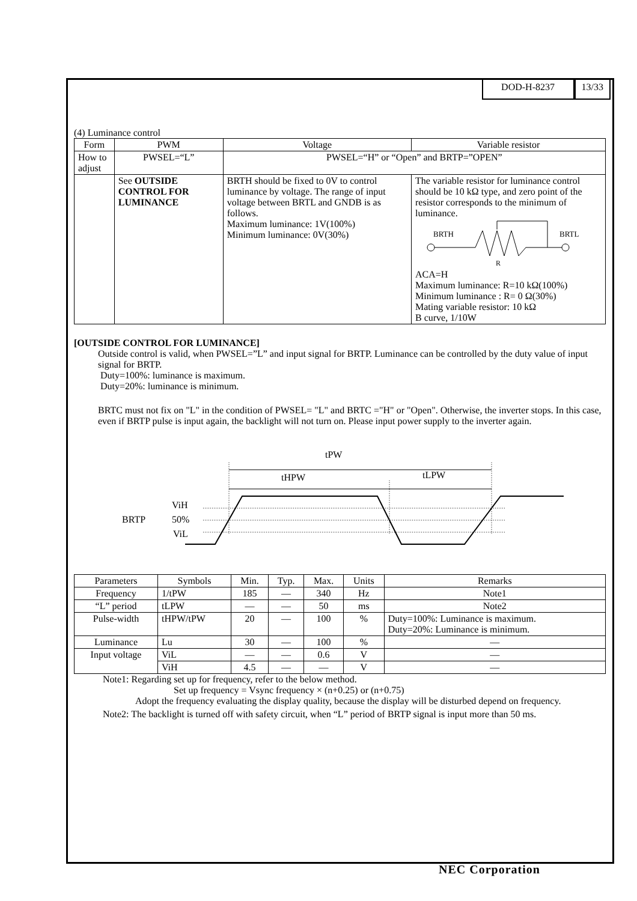DOD-H-8237 13/33
(4) Luminance control
| Form | PWM | Voltage | Variable resistor |
| --- | --- | --- | --- |
| How to adjust | PWSEL=“L” | PWSEL=“H” or “Open” and BRTP=”OPEN” | |
| | See OUTSIDE CONTROL FOR LUMINANCE | BRTH should be fixed to 0V to control luminance by voltage. The range of input voltage between BRTL and GNDB is as follows. Maximum luminance: 1V(100%) Minimum luminance: 0V(30%) | The variable resistor for luminance control should be 10 kΩ type, and zero point of the resistor corresponds to the minimum of luminance. BRTH BRTL R ACA=H Maximum luminance: R=10 kΩ(100%) Minimum luminance : R= 0 Ω(30%) Mating variable resistor: 10 kΩ B curve, 1/10W |
[OUTSIDE CONTROL FOR LUMINANCE]
Outside control is valid, when PWSEL=”L” and input signal for BRTP. Luminance can be controlled by the duty value of input signal for BRTP.
Duty=100%: luminance is maximum.
Duty=20%: luminance is minimum.
BRTC must not fix on "L" in the condition of PWSEL= "L" and BRTC ="H" or "Open". Otherwise, the inverter stops. In this case, even if BRTP pulse is input again, the backlight will not turn on. Please input power supply to the inverter again.
tPW
tHPW
tLPW
BRTP
ViH
50%
ViL
| Parameters | Symbols | Min. | Typ. | Max. | Units | Remarks |
| --- | --- | --- | --- | --- | --- | --- |
| Frequency | 1/tPW | 185 | — | 340 | Hz | Note1 |
| “L” period | tLPW | — | — | 50 | ms | Note2 |
| Pulse-width | tHPW/tPW | 20 | — | 100 | % | Duty=100%: Luminance is maximum. Duty=20%: Luminance is minimum. |
| Luminance | Lu | 30 | — | 100 | % | — |
| Input voltage | ViL | — | — | 0.6 | V | — |
| | ViH | 4.5 | — | — | V | — |
Note1: Regarding set up for frequency, refer to the below method.
Set up frequency = Vsync frequency × (n+0.25) or (n+0.75)
Adopt the frequency evaluating the display quality, because the display will be disturbed depend on frequency.
Note2: The backlight is turned off with safety circuit, when “L” period of BRTP signal is input more than 50 ms.
NEC Corporation